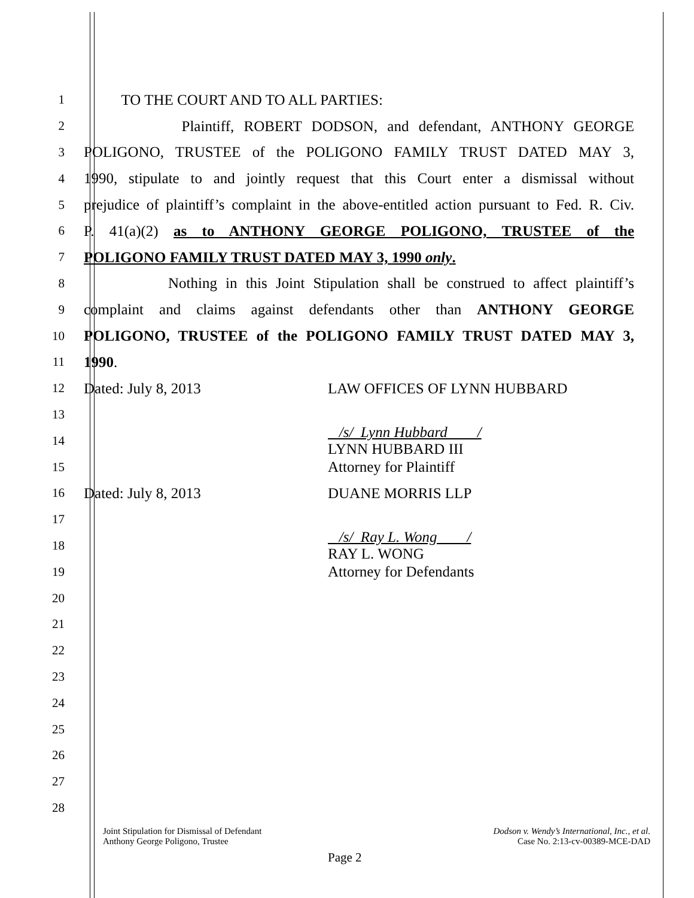1
TO THE COURT AND TO ALL PARTIES:
2
Plaintiff, ROBERT DODSON, and defendant, ANTHONY GEORGE
3
POLIGONO, TRUSTEE of the POLIGONO FAMILY TRUST DATED MAY 3,
4
1990, stipulate to and jointly request that this Court enter a dismissal without
5
prejudice of plaintiff’s complaint in the above-entitled action pursuant to Fed. R. Civ.
6
P. 41(a)(2) as to ANTHONY GEORGE POLIGONO, TRUSTEE of the
7
POLIGONO FAMILY TRUST DATED MAY 3, 1990 only.
8
Nothing in this Joint Stipulation shall be construed to affect plaintiff’s
9
complaint and claims against defendants other than ANTHONY GEORGE
10
POLIGONO, TRUSTEE of the POLIGONO FAMILY TRUST DATED MAY 3,
11
1990.
12
Dated: July 8, 2013 LAW OFFICES OF LYNN HUBBARD
13
14
/s/ Lynn Hubbard /
LYNN HUBBARD III
15
Attorney for Plaintiff
16
Dated: July 8, 2013 DUANE MORRIS LLP
17
18
/s/ Ray L. Wong /
RAY L. WONG
19
Attorney for Defendants
20
21
22
23
24
25
26
27
28
Joint Stipulation for Dismissal of Defendant
Anthony George Poligono, Trustee
Dodson v. Wendy’s International, Inc., et al.
Case No. 2:13-cv-00389-MCE-DAD
Page 2